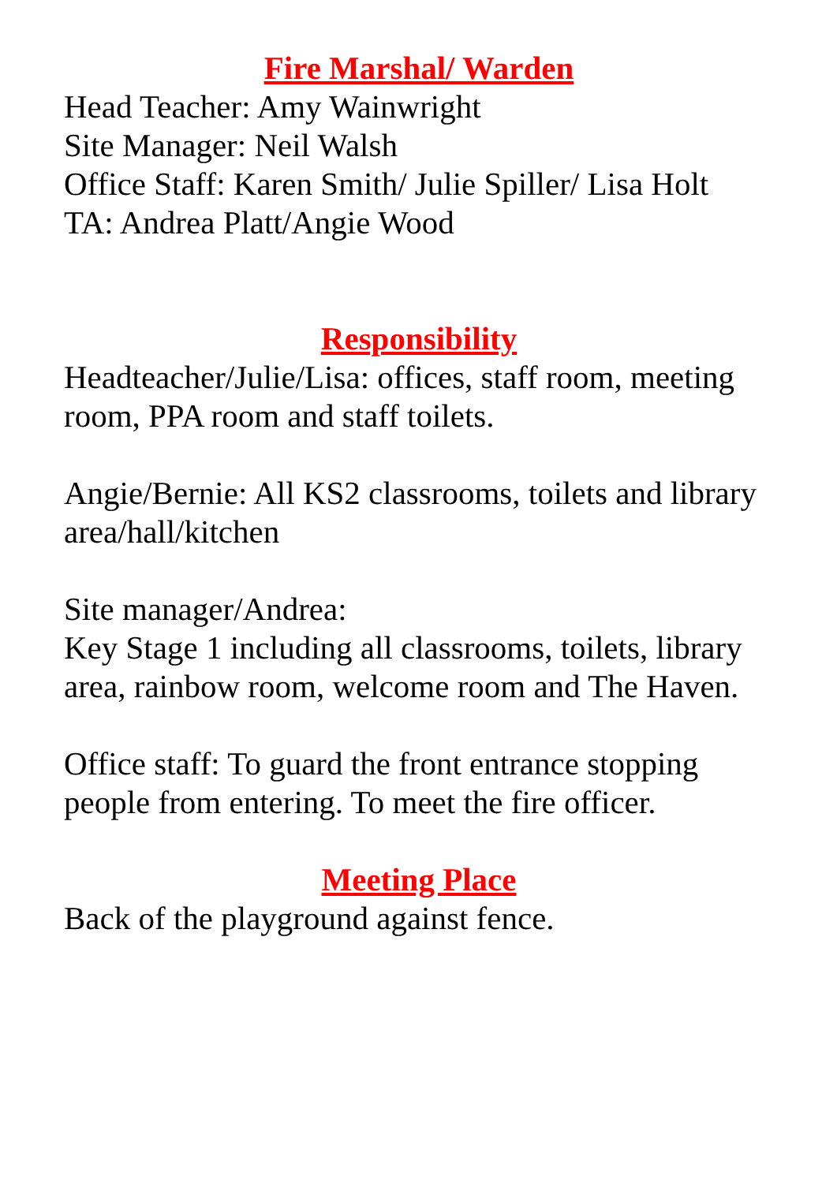Fire Marshal/ Warden
Head Teacher: Amy Wainwright
Site Manager: Neil Walsh
Office Staff: Karen Smith/ Julie Spiller/ Lisa Holt
TA: Andrea Platt/Angie Wood
Responsibility
Headteacher/Julie/Lisa: offices, staff room, meeting room, PPA room and staff toilets.
Angie/Bernie: All KS2 classrooms, toilets and library area/hall/kitchen
Site manager/Andrea:
Key Stage 1 including all classrooms, toilets, library area, rainbow room, welcome room and The Haven.
Office staff: To guard the front entrance stopping people from entering. To meet the fire officer.
Meeting Place
Back of the playground against fence.